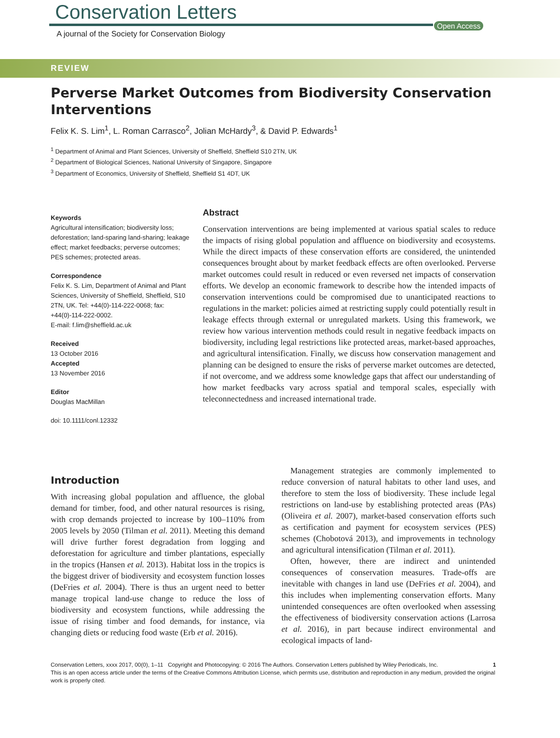Conservation Letters
A journal of the Society for Conservation Biology
Open Access
REVIEW
Perverse Market Outcomes from Biodiversity Conservation Interventions
Felix K. S. Lim<sup>1</sup>, L. Roman Carrasco<sup>2</sup>, Jolian McHardy<sup>3</sup>, & David P. Edwards<sup>1</sup>
<sup>1</sup> Department of Animal and Plant Sciences, University of Sheffield, Sheffield S10 2TN, UK
<sup>2</sup> Department of Biological Sciences, National University of Singapore, Singapore
<sup>3</sup> Department of Economics, University of Sheffield, Sheffield S1 4DT, UK
Keywords
Agricultural intensification; biodiversity loss; deforestation; land-sparing land-sharing; leakage effect; market feedbacks; perverse outcomes; PES schemes; protected areas.
Correspondence
Felix K. S. Lim, Department of Animal and Plant Sciences, University of Sheffield, Sheffield, S10 2TN, UK. Tel: +44(0)-114-222-0068; fax: +44(0)-114-222-0002.
E-mail: f.lim@sheffield.ac.uk
Received
13 October 2016
Accepted
13 November 2016
Editor
Douglas MacMillan
doi: 10.1111/conl.12332
Abstract
Conservation interventions are being implemented at various spatial scales to reduce the impacts of rising global population and affluence on biodiversity and ecosystems. While the direct impacts of these conservation efforts are considered, the unintended consequences brought about by market feedback effects are often overlooked. Perverse market outcomes could result in reduced or even reversed net impacts of conservation efforts. We develop an economic framework to describe how the intended impacts of conservation interventions could be compromised due to unanticipated reactions to regulations in the market: policies aimed at restricting supply could potentially result in leakage effects through external or unregulated markets. Using this framework, we review how various intervention methods could result in negative feedback impacts on biodiversity, including legal restrictions like protected areas, market-based approaches, and agricultural intensification. Finally, we discuss how conservation management and planning can be designed to ensure the risks of perverse market outcomes are detected, if not overcome, and we address some knowledge gaps that affect our understanding of how market feedbacks vary across spatial and temporal scales, especially with teleconnectedness and increased international trade.
Introduction
With increasing global population and affluence, the global demand for timber, food, and other natural resources is rising, with crop demands projected to increase by 100–110% from 2005 levels by 2050 (Tilman et al. 2011). Meeting this demand will drive further forest degradation from logging and deforestation for agriculture and timber plantations, especially in the tropics (Hansen et al. 2013). Habitat loss in the tropics is the biggest driver of biodiversity and ecosystem function losses (DeFries et al. 2004). There is thus an urgent need to better manage tropical land-use change to reduce the loss of biodiversity and ecosystem functions, while addressing the issue of rising timber and food demands, for instance, via changing diets or reducing food waste (Erb et al. 2016).
Management strategies are commonly implemented to reduce conversion of natural habitats to other land uses, and therefore to stem the loss of biodiversity. These include legal restrictions on land-use by establishing protected areas (PAs) (Oliveira et al. 2007), market-based conservation efforts such as certification and payment for ecosystem services (PES) schemes (Chobotová 2013), and improvements in technology and agricultural intensification (Tilman et al. 2011).
Often, however, there are indirect and unintended consequences of conservation measures. Trade-offs are inevitable with changes in land use (DeFries et al. 2004), and this includes when implementing conservation efforts. Many unintended consequences are often overlooked when assessing the effectiveness of biodiversity conservation actions (Larrosa et al. 2016), in part because indirect environmental and ecological impacts of land-
Conservation Letters, xxxx 2017, 00(0), 1–11 Copyright and Photocopying: © 2016 The Authors. Conservation Letters published by Wiley Periodicals, Inc. 1
This is an open access article under the terms of the Creative Commons Attribution License, which permits use, distribution and reproduction in any medium, provided the original work is properly cited.